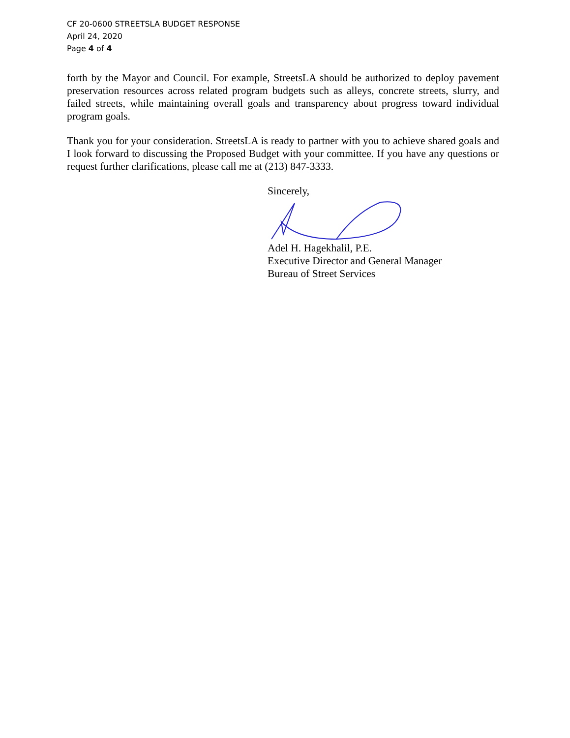CF 20-0600 STREETSLA BUDGET RESPONSE
April 24, 2020
Page 4 of 4
forth by the Mayor and Council. For example, StreetsLA should be authorized to deploy pavement preservation resources across related program budgets such as alleys, concrete streets, slurry, and failed streets, while maintaining overall goals and transparency about progress toward individual program goals.
Thank you for your consideration. StreetsLA is ready to partner with you to achieve shared goals and I look forward to discussing the Proposed Budget with your committee. If you have any questions or request further clarifications, please call me at (213) 847-3333.
Sincerely,
Adel H. Hagekhalil, P.E.
Executive Director and General Manager
Bureau of Street Services